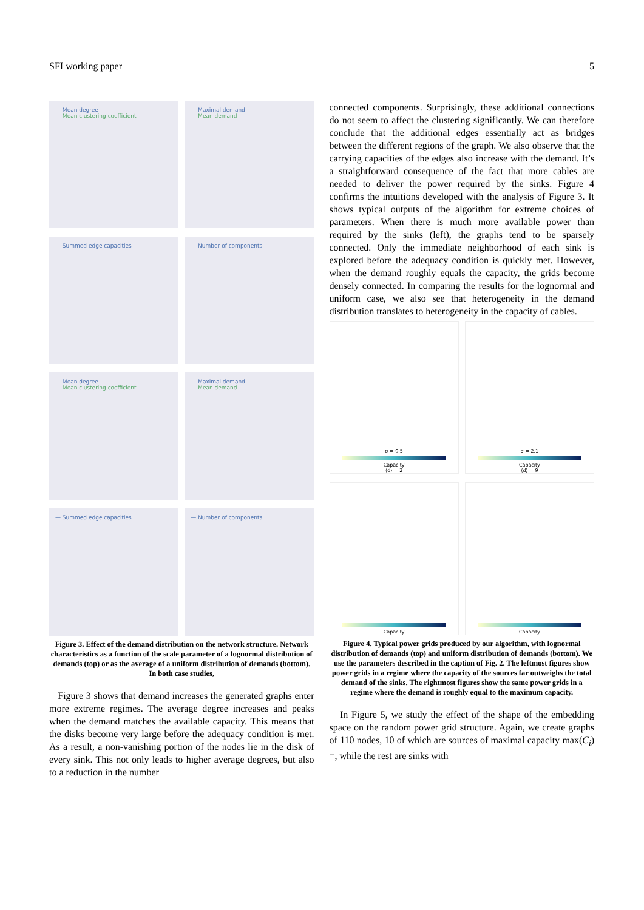SFI working paper 5
— Mean degree
— Mean clustering coefficient
— Maximal demand
— Mean demand
— Summed edge capacities
— Number of components
— Mean degree
— Mean clustering coefficient
— Maximal demand
— Mean demand
— Summed edge capacities
— Number of components
Figure 3. Effect of the demand distribution on the network structure. Network characteristics as a function of the scale parameter of a lognormal distribution of demands (top) or as the average of a uniform distribution of demands (bottom). In both case studies,
Figure 3 shows that demand increases the generated graphs enter more extreme regimes. The average degree increases and peaks when the demand matches the available capacity. This means that the disks become very large before the adequacy condition is met. As a result, a non-vanishing portion of the nodes lie in the disk of every sink. This not only leads to higher average degrees, but also to a reduction in the number
connected components. Surprisingly, these additional connections do not seem to affect the clustering significantly. We can therefore conclude that the additional edges essentially act as bridges between the different regions of the graph. We also observe that the carrying capacities of the edges also increase with the demand. It’s a straightforward consequence of the fact that more cables are needed to deliver the power required by the sinks. Figure 4 confirms the intuitions developed with the analysis of Figure 3. It shows typical outputs of the algorithm for extreme choices of parameters. When there is much more available power than required by the sinks (left), the graphs tend to be sparsely connected. Only the immediate neighborhood of each sink is explored before the adequacy condition is quickly met. However, when the demand roughly equals the capacity, the grids become densely connected. In comparing the results for the lognormal and uniform case, we also see that heterogeneity in the demand distribution translates to heterogeneity in the capacity of cables.
σ = 0.5
Capacity
⟨d⟩ = 2
σ = 2.1
Capacity
⟨d⟩ = 9
Capacity
Capacity
Figure 4. Typical power grids produced by our algorithm, with lognormal distribution of demands (top) and uniform distribution of demands (bottom). We use the parameters described in the caption of Fig. 2. The leftmost figures show power grids in a regime where the capacity of the sources far outweighs the total demand of the sinks. The rightmost figures show the same power grids in a regime where the demand is roughly equal to the maximum capacity.
In Figure 5, we study the effect of the shape of the embedding space on the random power grid structure. Again, we create graphs of 110 nodes, 10 of which are sources of maximal capacity max(C<sub>i</sub>) =, while the rest are sinks with